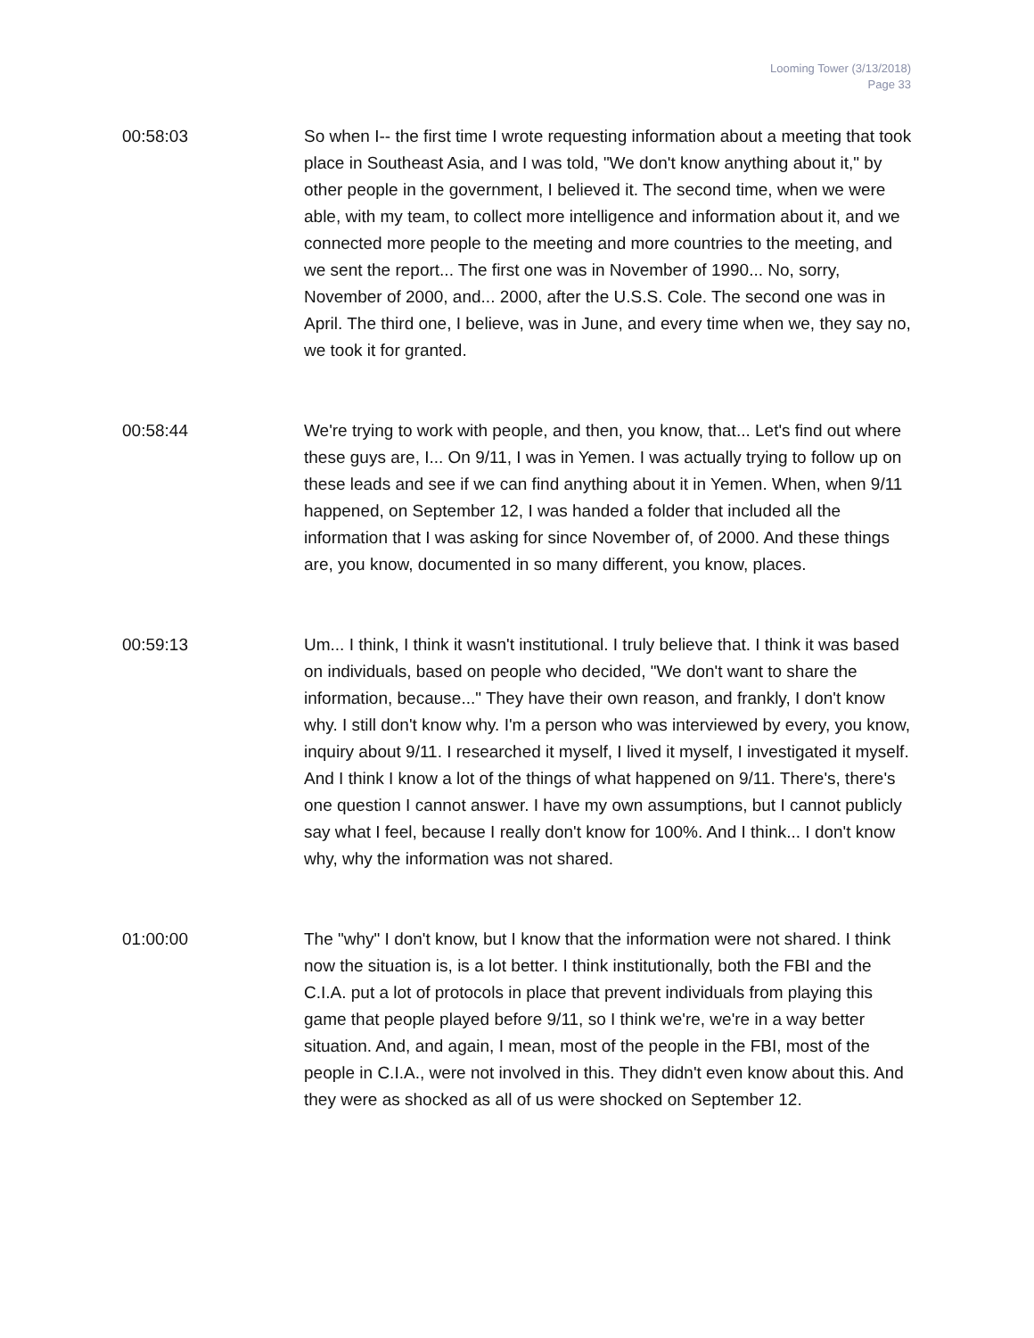Looming Tower (3/13/2018)
Page 33
00:58:03 So when I-- the first time I wrote requesting information about a meeting that took place in Southeast Asia, and I was told, "We don't know anything about it," by other people in the government, I believed it. The second time, when we were able, with my team, to collect more intelligence and information about it, and we connected more people to the meeting and more countries to the meeting, and we sent the report... The first one was in November of 1990... No, sorry, November of 2000, and... 2000, after the U.S.S. Cole. The second one was in April. The third one, I believe, was in June, and every time when we, they say no, we took it for granted.
00:58:44 We're trying to work with people, and then, you know, that... Let's find out where these guys are, I... On 9/11, I was in Yemen. I was actually trying to follow up on these leads and see if we can find anything about it in Yemen. When, when 9/11 happened, on September 12, I was handed a folder that included all the information that I was asking for since November of, of 2000. And these things are, you know, documented in so many different, you know, places.
00:59:13 Um... I think, I think it wasn't institutional. I truly believe that. I think it was based on individuals, based on people who decided, "We don't want to share the information, because..." They have their own reason, and frankly, I don't know why. I still don't know why. I'm a person who was interviewed by every, you know, inquiry about 9/11. I researched it myself, I lived it myself, I investigated it myself. And I think I know a lot of the things of what happened on 9/11. There's, there's one question I cannot answer. I have my own assumptions, but I cannot publicly say what I feel, because I really don't know for 100%. And I think... I don't know why, why the information was not shared.
01:00:00 The "why" I don't know, but I know that the information were not shared. I think now the situation is, is a lot better. I think institutionally, both the FBI and the C.I.A. put a lot of protocols in place that prevent individuals from playing this game that people played before 9/11, so I think we're, we're in a way better situation. And, and again, I mean, most of the people in the FBI, most of the people in C.I.A., were not involved in this. They didn't even know about this. And they were as shocked as all of us were shocked on September 12.